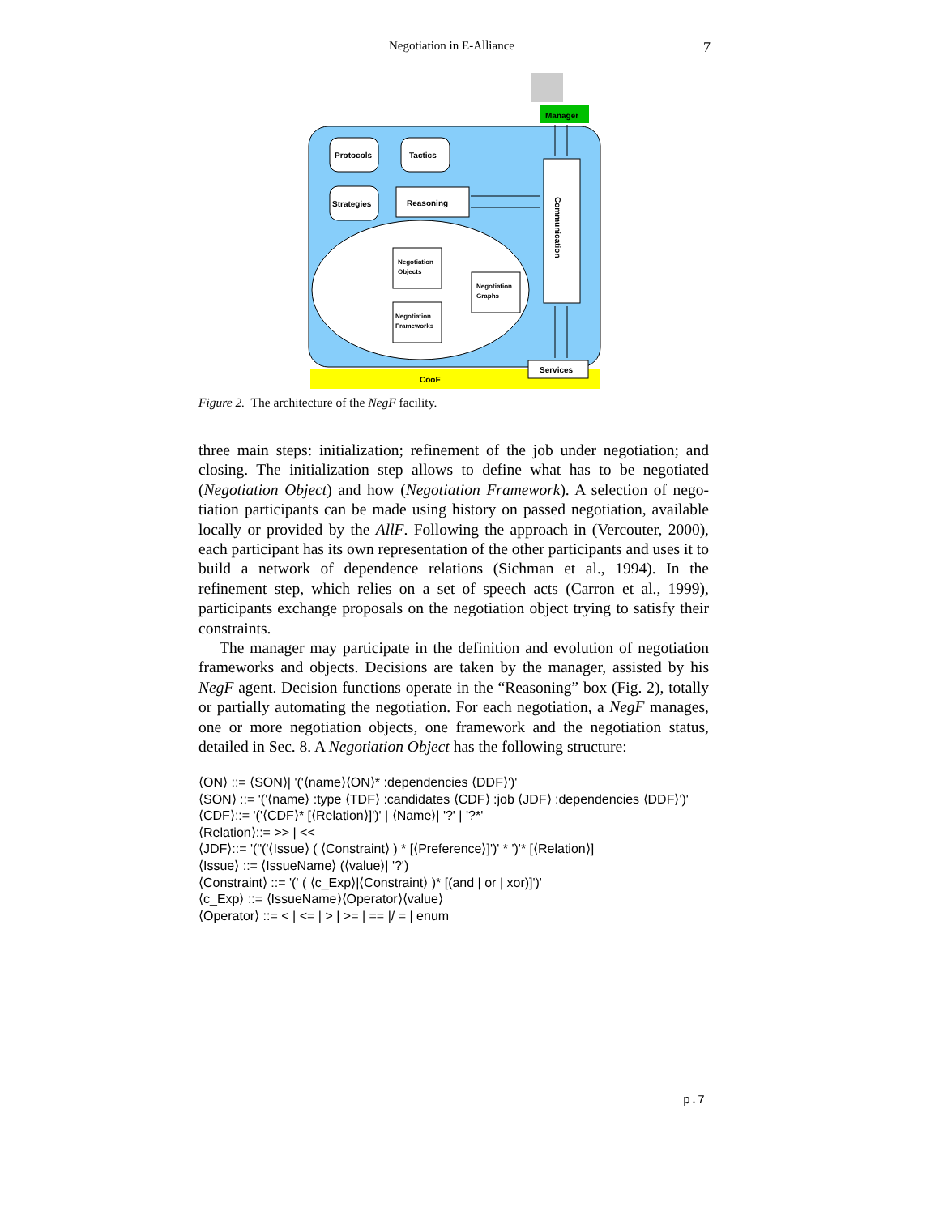Negotiation in E-Alliance 7
Manager
CooF
Protocols
Tactics
Strategies
Reasoning
Communication
Negotiation
Objects
Negotiation
Graphs
Negotiation
Frameworks
Services
Figure 2. The architecture of the NegF facility.
three main steps: initialization; refinement of the job under negotiation; and closing. The initialization step allows to define what has to be negotiated (Negotiation Object) and how (Negotiation Framework). A selection of nego-tiation participants can be made using history on passed negotiation, available locally or provided by the AllF. Following the approach in (Vercouter, 2000), each participant has its own representation of the other participants and uses it to build a network of dependence relations (Sichman et al., 1994). In the refinement step, which relies on a set of speech acts (Carron et al., 1999), participants exchange proposals on the negotiation object trying to satisfy their constraints.
The manager may participate in the definition and evolution of negotiation frameworks and objects. Decisions are taken by the manager, assisted by his NegF agent. Decision functions operate in the “Reasoning” box (Fig. 2), totally or partially automating the negotiation. For each negotiation, a NegF manages, one or more negotiation objects, one framework and the negotiation status, detailed in Sec. 8. A Negotiation Object has the following structure:
⟨ON⟩ ::= ⟨SON⟩| '('⟨name⟩⟨ON⟩* :dependencies ⟨DDF⟩')'
⟨SON⟩ ::= '('⟨name⟩ :type ⟨TDF⟩ :candidates ⟨CDF⟩ :job ⟨JDF⟩ :dependencies ⟨DDF⟩')'
⟨CDF⟩::= '('⟨CDF⟩* [⟨Relation⟩]')' | ⟨Name⟩| '?' | '?*'
⟨Relation⟩::= >> | <<
⟨JDF⟩::= '("('⟨Issue⟩ ( ⟨Constraint⟩ ) * [⟨Preference⟩]')' * ')'* [⟨Relation⟩]
⟨Issue⟩ ::= ⟨IssueName⟩ (⟨value⟩| '?')
⟨Constraint⟩ ::= '(' ( ⟨c_Exp⟩|⟨Constraint⟩ )* [(and | or | xor)]')'
⟨c_Exp⟩ ::= ⟨IssueName⟩⟨Operator⟩⟨value⟩
⟨Operator⟩ ::= < | <= | > | >= | == |/ = | enum
p.7